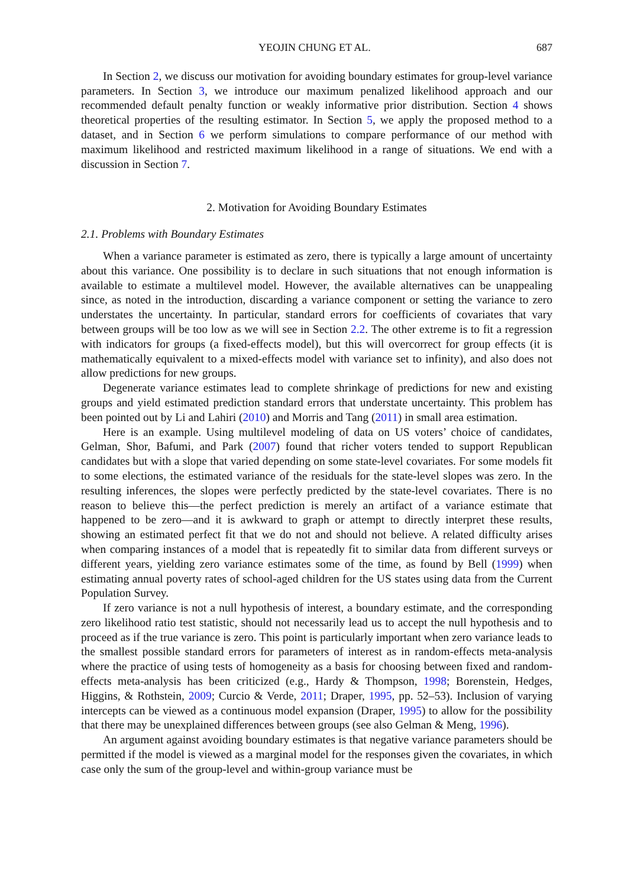YEOJIN CHUNG ET AL. 687
In Section 2, we discuss our motivation for avoiding boundary estimates for group-level variance parameters. In Section 3, we introduce our maximum penalized likelihood approach and our recommended default penalty function or weakly informative prior distribution. Section 4 shows theoretical properties of the resulting estimator. In Section 5, we apply the proposed method to a dataset, and in Section 6 we perform simulations to compare performance of our method with maximum likelihood and restricted maximum likelihood in a range of situations. We end with a discussion in Section 7.
2. Motivation for Avoiding Boundary Estimates
2.1. Problems with Boundary Estimates
When a variance parameter is estimated as zero, there is typically a large amount of uncertainty about this variance. One possibility is to declare in such situations that not enough information is available to estimate a multilevel model. However, the available alternatives can be unappealing since, as noted in the introduction, discarding a variance component or setting the variance to zero understates the uncertainty. In particular, standard errors for coefficients of covariates that vary between groups will be too low as we will see in Section 2.2. The other extreme is to fit a regression with indicators for groups (a fixed-effects model), but this will overcorrect for group effects (it is mathematically equivalent to a mixed-effects model with variance set to infinity), and also does not allow predictions for new groups.
Degenerate variance estimates lead to complete shrinkage of predictions for new and existing groups and yield estimated prediction standard errors that understate uncertainty. This problem has been pointed out by Li and Lahiri (2010) and Morris and Tang (2011) in small area estimation.
Here is an example. Using multilevel modeling of data on US voters’ choice of candidates, Gelman, Shor, Bafumi, and Park (2007) found that richer voters tended to support Republican candidates but with a slope that varied depending on some state-level covariates. For some models fit to some elections, the estimated variance of the residuals for the state-level slopes was zero. In the resulting inferences, the slopes were perfectly predicted by the state-level covariates. There is no reason to believe this—the perfect prediction is merely an artifact of a variance estimate that happened to be zero—and it is awkward to graph or attempt to directly interpret these results, showing an estimated perfect fit that we do not and should not believe. A related difficulty arises when comparing instances of a model that is repeatedly fit to similar data from different surveys or different years, yielding zero variance estimates some of the time, as found by Bell (1999) when estimating annual poverty rates of school-aged children for the US states using data from the Current Population Survey.
If zero variance is not a null hypothesis of interest, a boundary estimate, and the corresponding zero likelihood ratio test statistic, should not necessarily lead us to accept the null hypothesis and to proceed as if the true variance is zero. This point is particularly important when zero variance leads to the smallest possible standard errors for parameters of interest as in random-effects meta-analysis where the practice of using tests of homogeneity as a basis for choosing between fixed and random-effects meta-analysis has been criticized (e.g., Hardy & Thompson, 1998; Borenstein, Hedges, Higgins, & Rothstein, 2009; Curcio & Verde, 2011; Draper, 1995, pp. 52–53). Inclusion of varying intercepts can be viewed as a continuous model expansion (Draper, 1995) to allow for the possibility that there may be unexplained differences between groups (see also Gelman & Meng, 1996).
An argument against avoiding boundary estimates is that negative variance parameters should be permitted if the model is viewed as a marginal model for the responses given the covariates, in which case only the sum of the group-level and within-group variance must be